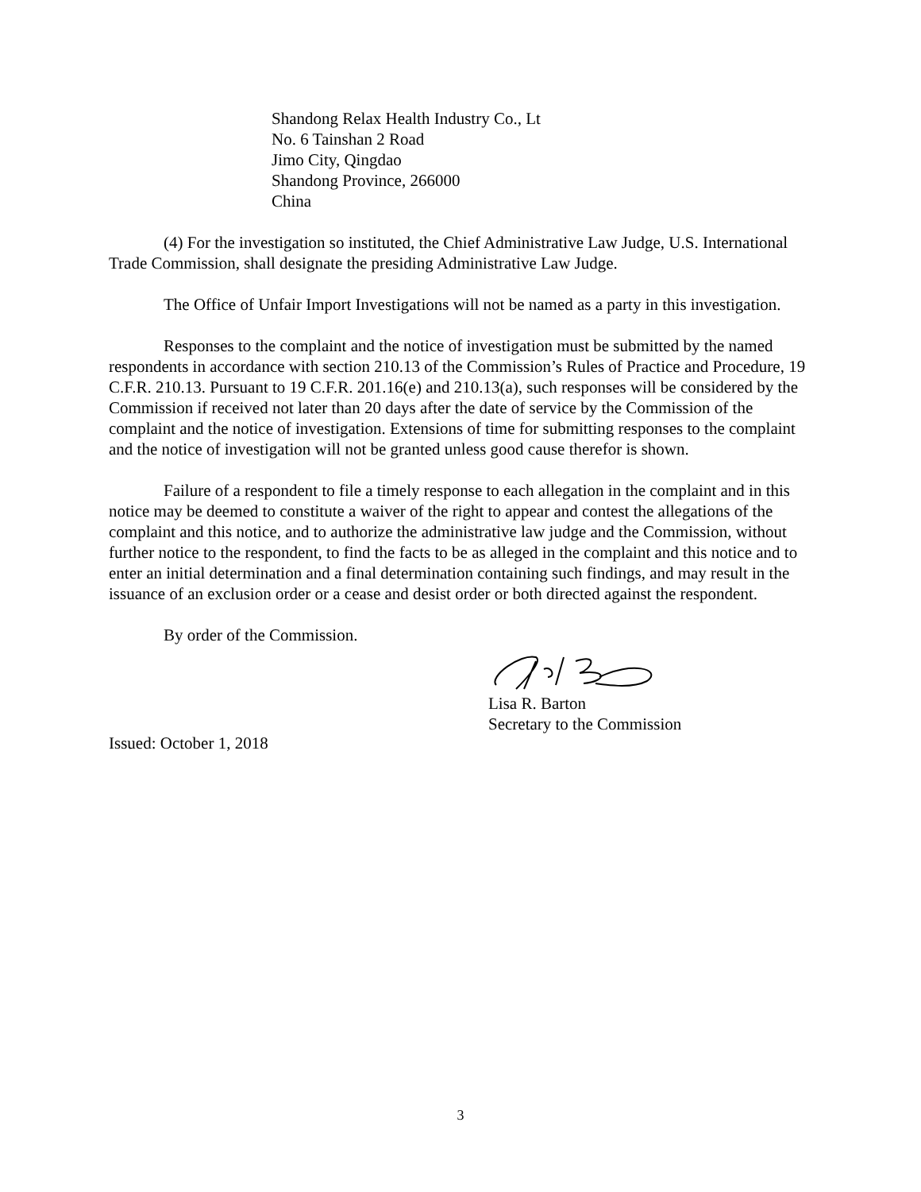Shandong Relax Health Industry Co., Lt
No. 6 Tainshan 2 Road
Jimo City, Qingdao
Shandong Province, 266000
China
(4) For the investigation so instituted, the Chief Administrative Law Judge, U.S. International Trade Commission, shall designate the presiding Administrative Law Judge.
The Office of Unfair Import Investigations will not be named as a party in this investigation.
Responses to the complaint and the notice of investigation must be submitted by the named respondents in accordance with section 210.13 of the Commission’s Rules of Practice and Procedure, 19 C.F.R. 210.13. Pursuant to 19 C.F.R. 201.16(e) and 210.13(a), such responses will be considered by the Commission if received not later than 20 days after the date of service by the Commission of the complaint and the notice of investigation. Extensions of time for submitting responses to the complaint and the notice of investigation will not be granted unless good cause therefor is shown.
Failure of a respondent to file a timely response to each allegation in the complaint and in this notice may be deemed to constitute a waiver of the right to appear and contest the allegations of the complaint and this notice, and to authorize the administrative law judge and the Commission, without further notice to the respondent, to find the facts to be as alleged in the complaint and this notice and to enter an initial determination and a final determination containing such findings, and may result in the issuance of an exclusion order or a cease and desist order or both directed against the respondent.
By order of the Commission.
Lisa R. Barton
Secretary to the Commission
Issued: October 1, 2018
3